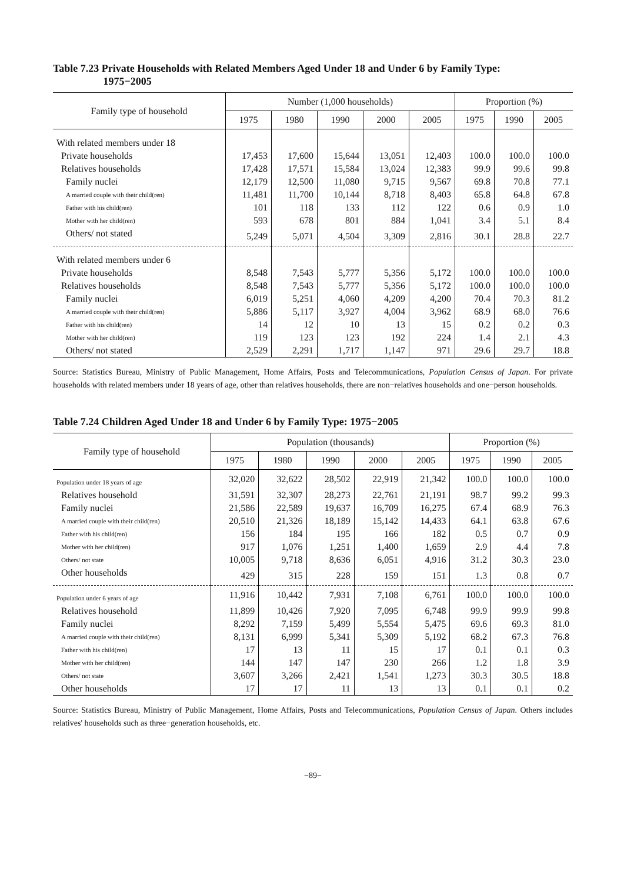Table 7.23 Private Households with Related Members Aged Under 18 and Under 6 by Family Type:
1975−2005
| Family type of household | Number (1,000 households) | | | | | Proportion (%) | | |
| --- | --- | --- | --- | --- | --- | --- | --- | --- |
| | 1975 | 1980 | 1990 | 2000 | 2005 | 1975 | 1990 | 2005 |
| With related members under 18 | | | | | | | | |
| Private households | 17,453 | 17,600 | 15,644 | 13,051 | 12,403 | 100.0 | 100.0 | 100.0 |
| Relatives households | 17,428 | 17,571 | 15,584 | 13,024 | 12,383 | 99.9 | 99.6 | 99.8 |
| Family nuclei | 12,179 | 12,500 | 11,080 | 9,715 | 9,567 | 69.8 | 70.8 | 77.1 |
| A married couple with their child(ren) | 11,481 | 11,700 | 10,144 | 8,718 | 8,403 | 65.8 | 64.8 | 67.8 |
| Father with his child(ren) | 101 | 118 | 133 | 112 | 122 | 0.6 | 0.9 | 1.0 |
| Mother with her child(ren) | 593 | 678 | 801 | 884 | 1,041 | 3.4 | 5.1 | 8.4 |
| Others/ not stated | 5,249 | 5,071 | 4,504 | 3,309 | 2,816 | 30.1 | 28.8 | 22.7 |
| With related members under 6 | | | | | | | | |
| Private households | 8,548 | 7,543 | 5,777 | 5,356 | 5,172 | 100.0 | 100.0 | 100.0 |
| Relatives households | 8,548 | 7,543 | 5,777 | 5,356 | 5,172 | 100.0 | 100.0 | 100.0 |
| Family nuclei | 6,019 | 5,251 | 4,060 | 4,209 | 4,200 | 70.4 | 70.3 | 81.2 |
| A married couple with their child(ren) | 5,886 | 5,117 | 3,927 | 4,004 | 3,962 | 68.9 | 68.0 | 76.6 |
| Father with his child(ren) | 14 | 12 | 10 | 13 | 15 | 0.2 | 0.2 | 0.3 |
| Mother with her child(ren) | 119 | 123 | 123 | 192 | 224 | 1.4 | 2.1 | 4.3 |
| Others/ not stated | 2,529 | 2,291 | 1,717 | 1,147 | 971 | 29.6 | 29.7 | 18.8 |
Source: Statistics Bureau, Ministry of Public Management, Home Affairs, Posts and Telecommunications, Population Census of Japan. For private households with related members under 18 years of age, other than relatives households, there are non−relatives households and one−person households.
Table 7.24 Children Aged Under 18 and Under 6 by Family Type: 1975−2005
| Family type of household | Population (thousands) | | | | | Proportion (%) | | |
| --- | --- | --- | --- | --- | --- | --- | --- | --- |
| | 1975 | 1980 | 1990 | 2000 | 2005 | 1975 | 1990 | 2005 |
| Population under 18 years of age | 32,020 | 32,622 | 28,502 | 22,919 | 21,342 | 100.0 | 100.0 | 100.0 |
| Relatives household | 31,591 | 32,307 | 28,273 | 22,761 | 21,191 | 98.7 | 99.2 | 99.3 |
| Family nuclei | 21,586 | 22,589 | 19,637 | 16,709 | 16,275 | 67.4 | 68.9 | 76.3 |
| A married couple with their child(ren) | 20,510 | 21,326 | 18,189 | 15,142 | 14,433 | 64.1 | 63.8 | 67.6 |
| Father with his child(ren) | 156 | 184 | 195 | 166 | 182 | 0.5 | 0.7 | 0.9 |
| Mother with her child(ren) | 917 | 1,076 | 1,251 | 1,400 | 1,659 | 2.9 | 4.4 | 7.8 |
| Others/ not state | 10,005 | 9,718 | 8,636 | 6,051 | 4,916 | 31.2 | 30.3 | 23.0 |
| Other households | 429 | 315 | 228 | 159 | 151 | 1.3 | 0.8 | 0.7 |
| Population under 6 years of age | 11,916 | 10,442 | 7,931 | 7,108 | 6,761 | 100.0 | 100.0 | 100.0 |
| Relatives household | 11,899 | 10,426 | 7,920 | 7,095 | 6,748 | 99.9 | 99.9 | 99.8 |
| Family nuclei | 8,292 | 7,159 | 5,499 | 5,554 | 5,475 | 69.6 | 69.3 | 81.0 |
| A married couple with their child(ren) | 8,131 | 6,999 | 5,341 | 5,309 | 5,192 | 68.2 | 67.3 | 76.8 |
| Father with his child(ren) | 17 | 13 | 11 | 15 | 17 | 0.1 | 0.1 | 0.3 |
| Mother with her child(ren) | 144 | 147 | 147 | 230 | 266 | 1.2 | 1.8 | 3.9 |
| Others/ not state | 3,607 | 3,266 | 2,421 | 1,541 | 1,273 | 30.3 | 30.5 | 18.8 |
| Other households | 17 | 17 | 11 | 13 | 13 | 0.1 | 0.1 | 0.2 |
Source: Statistics Bureau, Ministry of Public Management, Home Affairs, Posts and Telecommunications, Population Census of Japan. Others includes relatives' households such as three−generation households, etc.
−89−